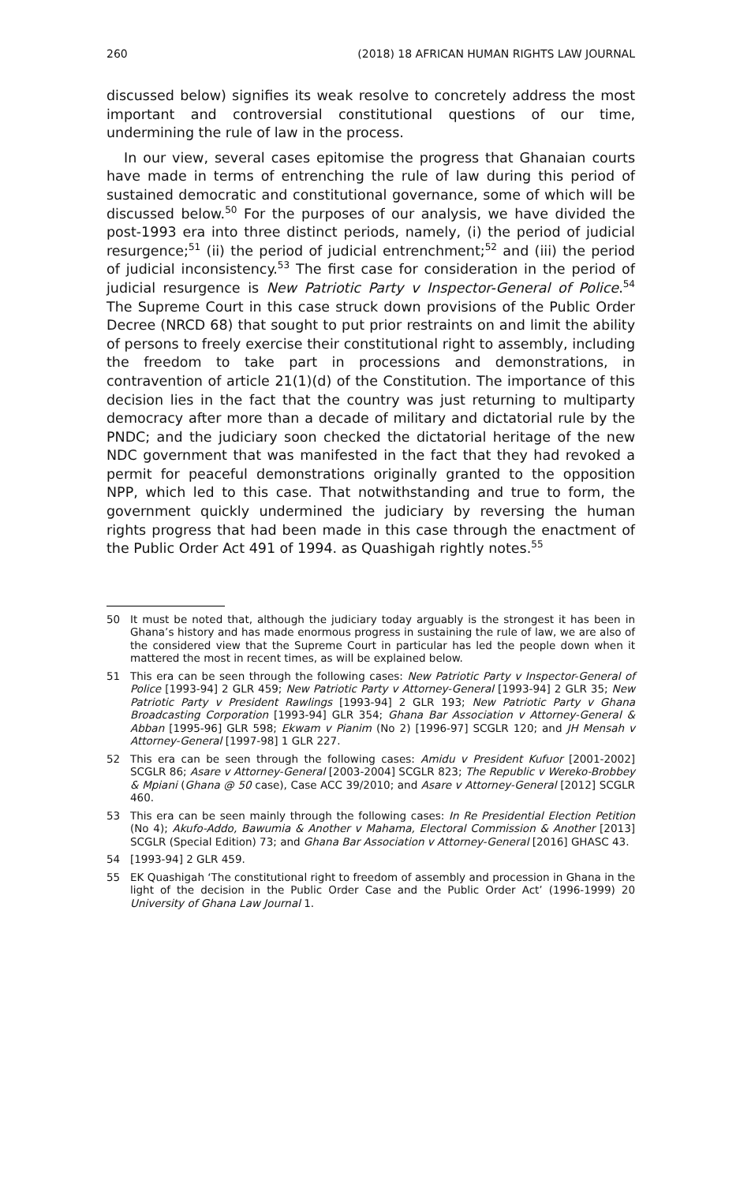260 (2018) 18 AFRICAN HUMAN RIGHTS LAW JOURNAL
discussed below) signifies its weak resolve to concretely address the most important and controversial constitutional questions of our time, undermining the rule of law in the process.
In our view, several cases epitomise the progress that Ghanaian courts have made in terms of entrenching the rule of law during this period of sustained democratic and constitutional governance, some of which will be discussed below.<sup>50</sup> For the purposes of our analysis, we have divided the post-1993 era into three distinct periods, namely, (i) the period of judicial resurgence;<sup>51</sup> (ii) the period of judicial entrenchment;<sup>52</sup> and (iii) the period of judicial inconsistency.<sup>53</sup> The first case for consideration in the period of judicial resurgence is New Patriotic Party v Inspector-General of Police.<sup>54</sup> The Supreme Court in this case struck down provisions of the Public Order Decree (NRCD 68) that sought to put prior restraints on and limit the ability of persons to freely exercise their constitutional right to assembly, including the freedom to take part in processions and demonstrations, in contravention of article 21(1)(d) of the Constitution. The importance of this decision lies in the fact that the country was just returning to multiparty democracy after more than a decade of military and dictatorial rule by the PNDC; and the judiciary soon checked the dictatorial heritage of the new NDC government that was manifested in the fact that they had revoked a permit for peaceful demonstrations originally granted to the opposition NPP, which led to this case. That notwithstanding and true to form, the government quickly undermined the judiciary by reversing the human rights progress that had been made in this case through the enactment of the Public Order Act 491 of 1994. as Quashigah rightly notes.<sup>55</sup>
50 It must be noted that, although the judiciary today arguably is the strongest it has been in Ghana’s history and has made enormous progress in sustaining the rule of law, we are also of the considered view that the Supreme Court in particular has led the people down when it mattered the most in recent times, as will be explained below.
51 This era can be seen through the following cases: New Patriotic Party v Inspector-General of Police [1993-94] 2 GLR 459; New Patriotic Party v Attorney-General [1993-94] 2 GLR 35; New Patriotic Party v President Rawlings [1993-94] 2 GLR 193; New Patriotic Party v Ghana Broadcasting Corporation [1993-94] GLR 354; Ghana Bar Association v Attorney-General & Abban [1995-96] GLR 598; Ekwam v Pianim (No 2) [1996-97] SCGLR 120; and JH Mensah v Attorney-General [1997-98] 1 GLR 227.
52 This era can be seen through the following cases: Amidu v President Kufuor [2001-2002] SCGLR 86; Asare v Attorney-General [2003-2004] SCGLR 823; The Republic v Wereko-Brobbey & Mpiani (Ghana @ 50 case), Case ACC 39/2010; and Asare v Attorney-General [2012] SCGLR 460.
53 This era can be seen mainly through the following cases: In Re Presidential Election Petition (No 4); Akufo-Addo, Bawumia & Another v Mahama, Electoral Commission & Another [2013] SCGLR (Special Edition) 73; and Ghana Bar Association v Attorney-General [2016] GHASC 43.
54 [1993-94] 2 GLR 459.
55 EK Quashigah ‘The constitutional right to freedom of assembly and procession in Ghana in the light of the decision in the Public Order Case and the Public Order Act’ (1996-1999) 20 University of Ghana Law Journal 1.